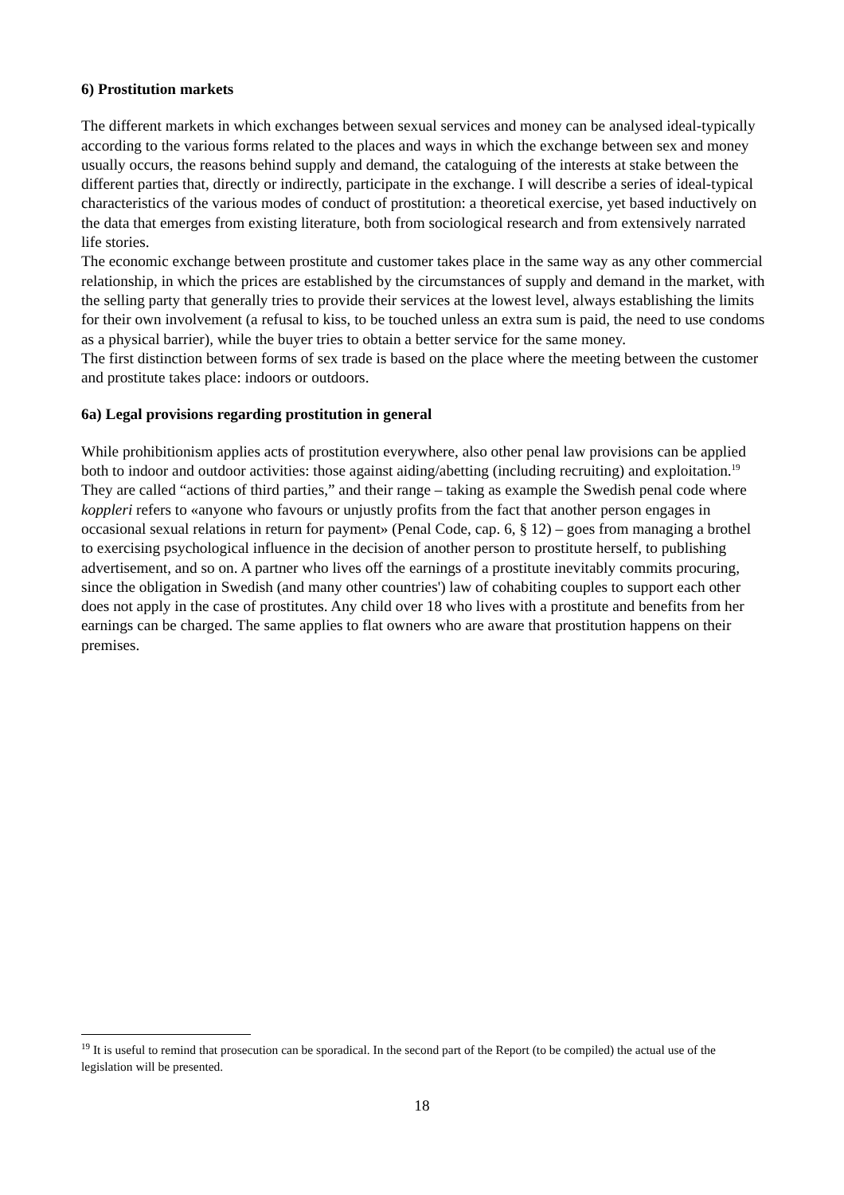6) Prostitution markets
The different markets in which exchanges between sexual services and money can be analysed ideal-typically according to the various forms related to the places and ways in which the exchange between sex and money usually occurs, the reasons behind supply and demand, the cataloguing of the interests at stake between the different parties that, directly or indirectly, participate in the exchange. I will describe a series of ideal-typical characteristics of the various modes of conduct of prostitution: a theoretical exercise, yet based inductively on the data that emerges from existing literature, both from sociological research and from extensively narrated life stories.
The economic exchange between prostitute and customer takes place in the same way as any other commercial relationship, in which the prices are established by the circumstances of supply and demand in the market, with the selling party that generally tries to provide their services at the lowest level, always establishing the limits for their own involvement (a refusal to kiss, to be touched unless an extra sum is paid, the need to use condoms as a physical barrier), while the buyer tries to obtain a better service for the same money.
The first distinction between forms of sex trade is based on the place where the meeting between the customer and prostitute takes place: indoors or outdoors.
6a) Legal provisions regarding prostitution in general
While prohibitionism applies acts of prostitution everywhere, also other penal law provisions can be applied both to indoor and outdoor activities: those against aiding/abetting (including recruiting) and exploitation.<sup>19</sup> They are called “actions of third parties,” and their range – taking as example the Swedish penal code where koppleri refers to «anyone who favours or unjustly profits from the fact that another person engages in occasional sexual relations in return for payment» (Penal Code, cap. 6, § 12) – goes from managing a brothel to exercising psychological influence in the decision of another person to prostitute herself, to publishing advertisement, and so on. A partner who lives off the earnings of a prostitute inevitably commits procuring, since the obligation in Swedish (and many other countries') law of cohabiting couples to support each other does not apply in the case of prostitutes. Any child over 18 who lives with a prostitute and benefits from her earnings can be charged. The same applies to flat owners who are aware that prostitution happens on their premises.
<sup>19</sup> It is useful to remind that prosecution can be sporadical. In the second part of the Report (to be compiled) the actual use of the legislation will be presented.
18